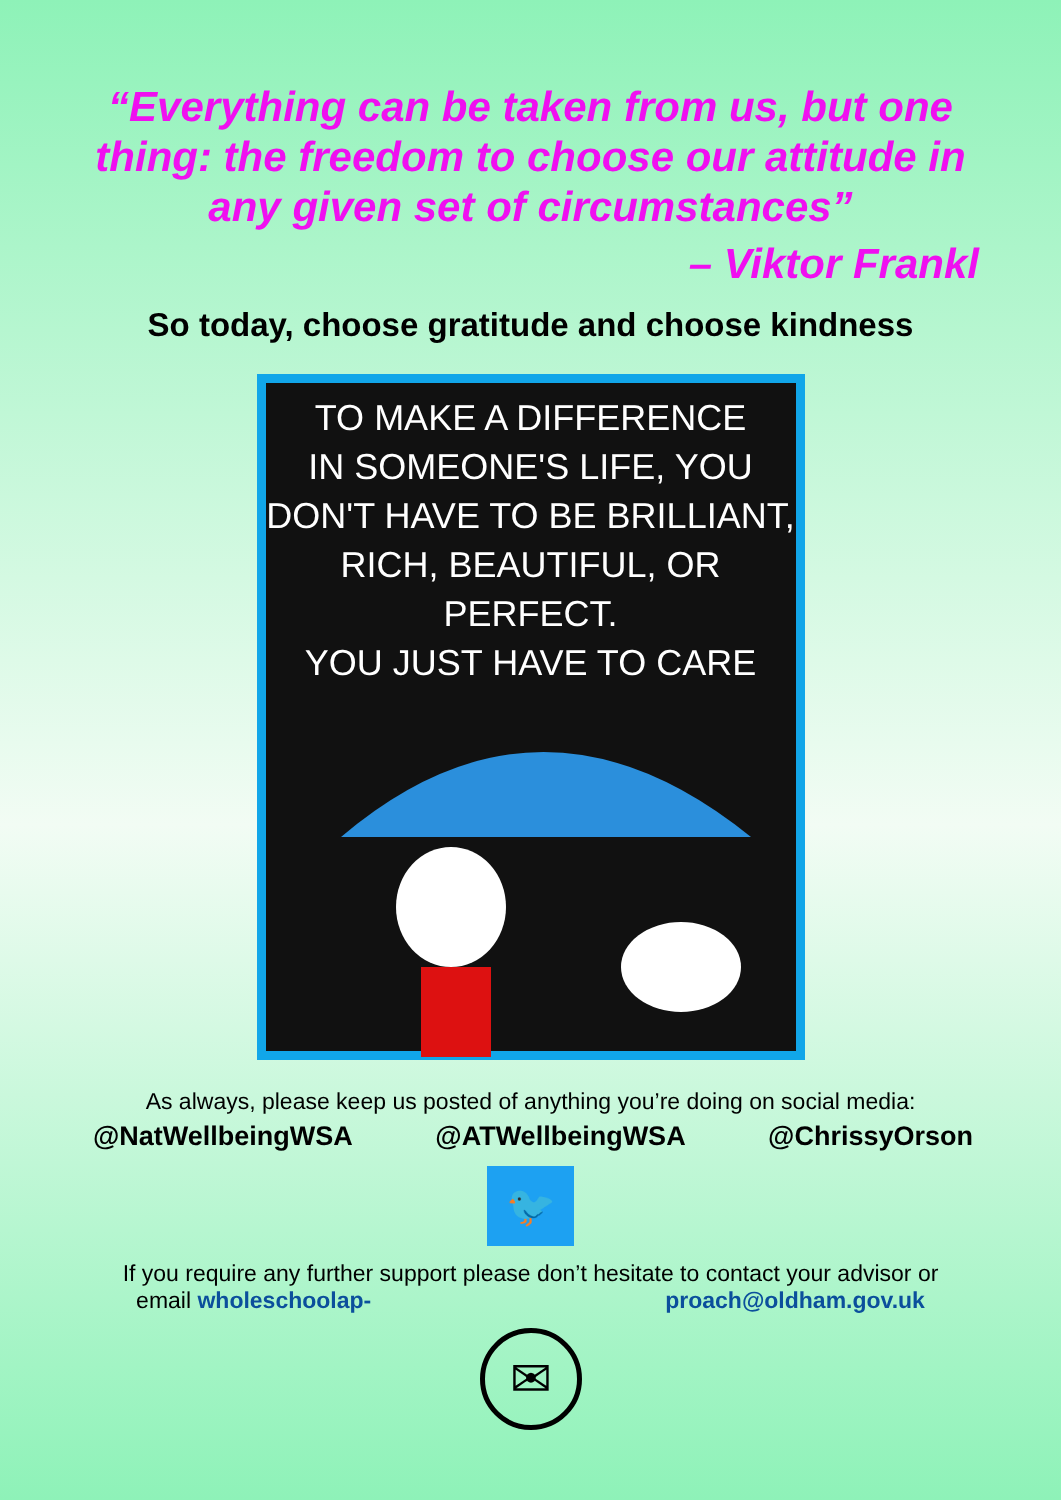“Everything can be taken from us, but one thing: the freedom to choose our attitude in any given set of circumstances”
– Viktor Frankl
So today, choose gratitude and choose kindness
TO MAKE A DIFFERENCE
IN SOMEONE'S LIFE, YOU
DON'T HAVE TO BE BRILLIANT,
RICH, BEAUTIFUL, OR PERFECT.
YOU JUST HAVE TO CARE
As always, please keep us posted of anything you’re doing on social media:
@NatWellbeingWSA @ATWellbeingWSA @ChrissyOrson
🐦
If you require any further support please don’t hesitate to contact your advisor or
email wholeschoolap- proach@oldham.gov.uk
✉